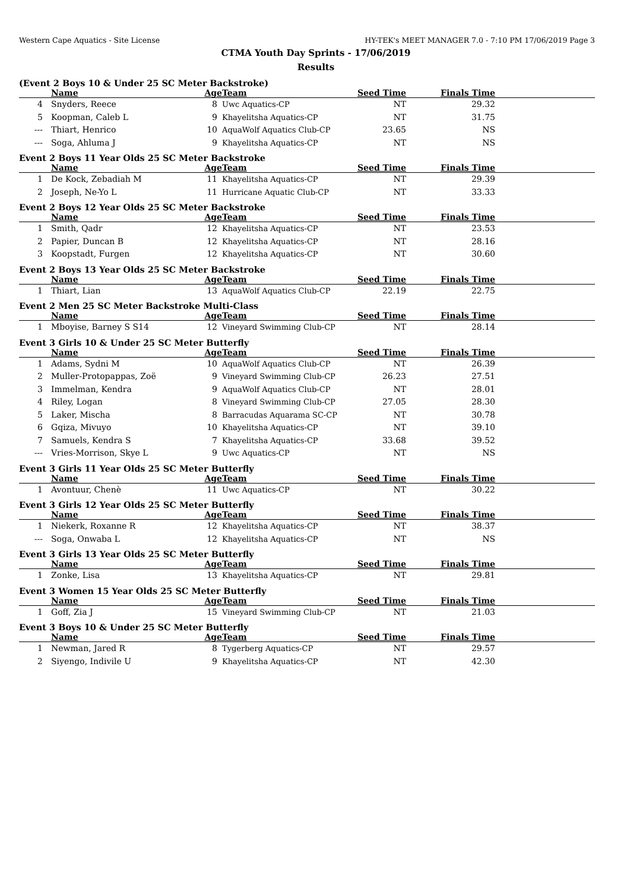Western Cape Aquatics - Site License HY-TEK's MEET MANAGER 7.0 - 7:10 PM 17/06/2019 Page 3
CTMA Youth Day Sprints - 17/06/2019
Results
(Event 2 Boys 10 & Under 25 SC Meter Backstroke)
| | Name | Age | Team | Seed Time | Finals Time | |
| --- | --- | --- | --- | --- | --- | --- |
| 4 | Snyders, Reece | 8 | Uwc Aquatics-CP | NT | 29.32 | |
| 5 | Koopman, Caleb L | 9 | Khayelitsha Aquatics-CP | NT | 31.75 | |
| --- | Thiart, Henrico | 10 | AquaWolf Aquatics Club-CP | 23.65 | NS | |
| --- | Soga, Ahluma J | 9 | Khayelitsha Aquatics-CP | NT | NS | |
Event 2 Boys 11 Year Olds 25 SC Meter Backstroke
| | Name | Age | Team | Seed Time | Finals Time | |
| --- | --- | --- | --- | --- | --- | --- |
| 1 | De Kock, Zebadiah M | 11 | Khayelitsha Aquatics-CP | NT | 29.39 | |
| 2 | Joseph, Ne-Yo L | 11 | Hurricane Aquatic Club-CP | NT | 33.33 | |
Event 2 Boys 12 Year Olds 25 SC Meter Backstroke
| | Name | Age | Team | Seed Time | Finals Time | |
| --- | --- | --- | --- | --- | --- | --- |
| 1 | Smith, Qadr | 12 | Khayelitsha Aquatics-CP | NT | 23.53 | |
| 2 | Papier, Duncan B | 12 | Khayelitsha Aquatics-CP | NT | 28.16 | |
| 3 | Koopstadt, Furgen | 12 | Khayelitsha Aquatics-CP | NT | 30.60 | |
Event 2 Boys 13 Year Olds 25 SC Meter Backstroke
| | Name | Age | Team | Seed Time | Finals Time | |
| --- | --- | --- | --- | --- | --- | --- |
| 1 | Thiart, Lian | 13 | AquaWolf Aquatics Club-CP | 22.19 | 22.75 | |
Event 2 Men 25 SC Meter Backstroke Multi-Class
| | Name | Age | Team | Seed Time | Finals Time | |
| --- | --- | --- | --- | --- | --- | --- |
| 1 | Mboyise, Barney S S14 | 12 | Vineyard Swimming Club-CP | NT | 28.14 | |
Event 3 Girls 10 & Under 25 SC Meter Butterfly
| | Name | Age | Team | Seed Time | Finals Time | |
| --- | --- | --- | --- | --- | --- | --- |
| 1 | Adams, Sydni M | 10 | AquaWolf Aquatics Club-CP | NT | 26.39 | |
| 2 | Muller-Protopappas, Zoë | 9 | Vineyard Swimming Club-CP | 26.23 | 27.51 | |
| 3 | Immelman, Kendra | 9 | AquaWolf Aquatics Club-CP | NT | 28.01 | |
| 4 | Riley, Logan | 8 | Vineyard Swimming Club-CP | 27.05 | 28.30 | |
| 5 | Laker, Mischa | 8 | Barracudas Aquarama SC-CP | NT | 30.78 | |
| 6 | Gqiza, Mivuyo | 10 | Khayelitsha Aquatics-CP | NT | 39.10 | |
| 7 | Samuels, Kendra S | 7 | Khayelitsha Aquatics-CP | 33.68 | 39.52 | |
| --- | Vries-Morrison, Skye L | 9 | Uwc Aquatics-CP | NT | NS | |
Event 3 Girls 11 Year Olds 25 SC Meter Butterfly
| | Name | Age | Team | Seed Time | Finals Time | |
| --- | --- | --- | --- | --- | --- | --- |
| 1 | Avontuur, Chenè | 11 | Uwc Aquatics-CP | NT | 30.22 | |
Event 3 Girls 12 Year Olds 25 SC Meter Butterfly
| | Name | Age | Team | Seed Time | Finals Time | |
| --- | --- | --- | --- | --- | --- | --- |
| 1 | Niekerk, Roxanne R | 12 | Khayelitsha Aquatics-CP | NT | 38.37 | |
| --- | Soga, Onwaba L | 12 | Khayelitsha Aquatics-CP | NT | NS | |
Event 3 Girls 13 Year Olds 25 SC Meter Butterfly
| | Name | Age | Team | Seed Time | Finals Time | |
| --- | --- | --- | --- | --- | --- | --- |
| 1 | Zonke, Lisa | 13 | Khayelitsha Aquatics-CP | NT | 29.81 | |
Event 3 Women 15 Year Olds 25 SC Meter Butterfly
| | Name | Age | Team | Seed Time | Finals Time | |
| --- | --- | --- | --- | --- | --- | --- |
| 1 | Goff, Zia J | 15 | Vineyard Swimming Club-CP | NT | 21.03 | |
Event 3 Boys 10 & Under 25 SC Meter Butterfly
| | Name | Age | Team | Seed Time | Finals Time | |
| --- | --- | --- | --- | --- | --- | --- |
| 1 | Newman, Jared R | 8 | Tygerberg Aquatics-CP | NT | 29.57 | |
| 2 | Siyengo, Indivile U | 9 | Khayelitsha Aquatics-CP | NT | 42.30 | |